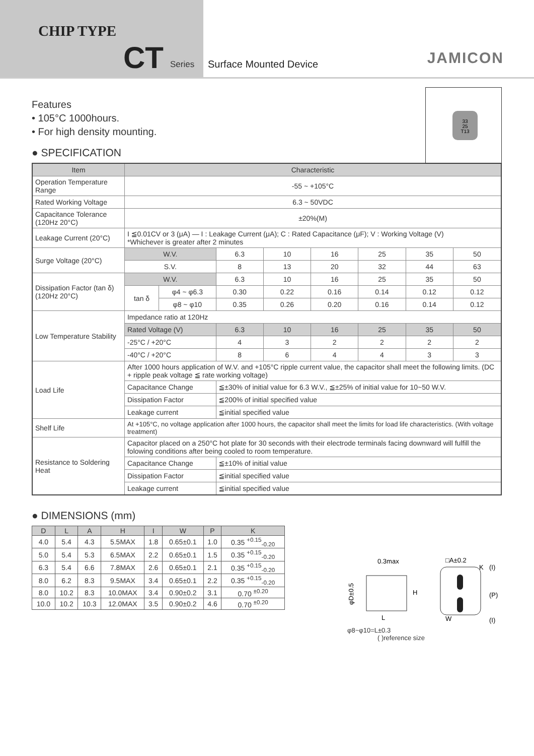CHIP TYPE
CT Series Surface Mounted Device JAMICON
33
25
T13
Features
• 105°C 1000hours.
• For high density mounting.
● SPECIFICATION
| Item | Characteristic | | | | | | | |
| --- | --- | --- | --- | --- | --- | --- | --- | --- |
| Operation Temperature Range | -55 ~ +105°C | | | | | | | |
| Rated Working Voltage | 6.3 ~ 50VDC | | | | | | | |
| Capacitance Tolerance (120Hz 20°C) | ±20%(M) | | | | | | | |
| Leakage Current (20°C) | I ≦0.01CV or 3 (μA) — I : Leakage Current (μA); C : Rated Capacitance (μF); V : Working Voltage (V) *Whichever is greater after 2 minutes | | | | | | | |
| Surge Voltage (20°C) | W.V. | | 6.3 | 10 | 16 | 25 | 35 | 50 |
| | S.V. | | 8 | 13 | 20 | 32 | 44 | 63 |
| Dissipation Factor (tan δ) (120Hz 20°C) | W.V. | | 6.3 | 10 | 16 | 25 | 35 | 50 |
| | tan δ | φ4 ~ φ6.3 | 0.30 | 0.22 | 0.16 | 0.14 | 0.12 | 0.12 |
| | | φ8 ~ φ10 | 0.35 | 0.26 | 0.20 | 0.16 | 0.14 | 0.12 |
| Low Temperature Stability | Impedance ratio at 120Hz | | | | | | | |
| | Rated Voltage (V) | | 6.3 | 10 | 16 | 25 | 35 | 50 |
| | -25°C / +20°C | | 4 | 3 | 2 | 2 | 2 | 2 |
| | -40°C / +20°C | | 8 | 6 | 4 | 4 | 3 | 3 |
| Load Life | After 1000 hours application of W.V. and +105°C ripple current value, the capacitor shall meet the following limits. (DC + ripple peak voltage ≦ rate working voltage) | | | | | | | |
| | Capacitance Change | | ≦±30% of initial value for 6.3 W.V., ≦±25% of initial value for 10~50 W.V. | | | | | |
| | Dissipation Factor | | ≦200% of initial specified value | | | | | |
| | Leakage current | | ≦initial specified value | | | | | |
| Shelf Life | At +105°C, no voltage application after 1000 hours, the capacitor shall meet the limits for load life characteristics. (With voltage treatment) | | | | | | | |
| Resistance to Soldering Heat | Capacitor placed on a 250°C hot plate for 30 seconds with their electrode terminals facing downward will fulfill the folowing conditions after being cooled to room temperature. | | | | | | | |
| | Capacitance Change | | ≦±10% of initial value | | | | | |
| | Dissipation Factor | | ≦initial specified value | | | | | |
| | Leakage current | | ≦initial specified value | | | | | |
● DIMENSIONS (mm)
| D | L | A | H | I | W | P | K |
| --- | --- | --- | --- | --- | --- | --- | --- |
| 4.0 | 5.4 | 4.3 | 5.5MAX | 1.8 | 0.65±0.1 | 1.0 | 0.35 <sup>+0.15</sup><sub>-0.20</sub> |
| 5.0 | 5.4 | 5.3 | 6.5MAX | 2.2 | 0.65±0.1 | 1.5 | 0.35 <sup>+0.15</sup><sub>-0.20</sub> |
| 6.3 | 5.4 | 6.6 | 7.8MAX | 2.6 | 0.65±0.1 | 2.1 | 0.35 <sup>+0.15</sup><sub>-0.20</sub> |
| 8.0 | 6.2 | 8.3 | 9.5MAX | 3.4 | 0.65±0.1 | 2.2 | 0.35 <sup>+0.15</sup><sub>-0.20</sub> |
| 8.0 | 10.2 | 8.3 | 10.0MAX | 3.4 | 0.90±0.2 | 3.1 | 0.70 <sup>±0.20</sup> |
| 10.0 | 10.2 | 10.3 | 12.0MAX | 3.5 | 0.90±0.2 | 4.6 | 0.70 <sup>±0.20</sup> |
0.3max
□A±0.2
H
φD±0.5
L
W
K
(P)
(I)
(I)
φ8~φ10=L±0.3
( )reference size